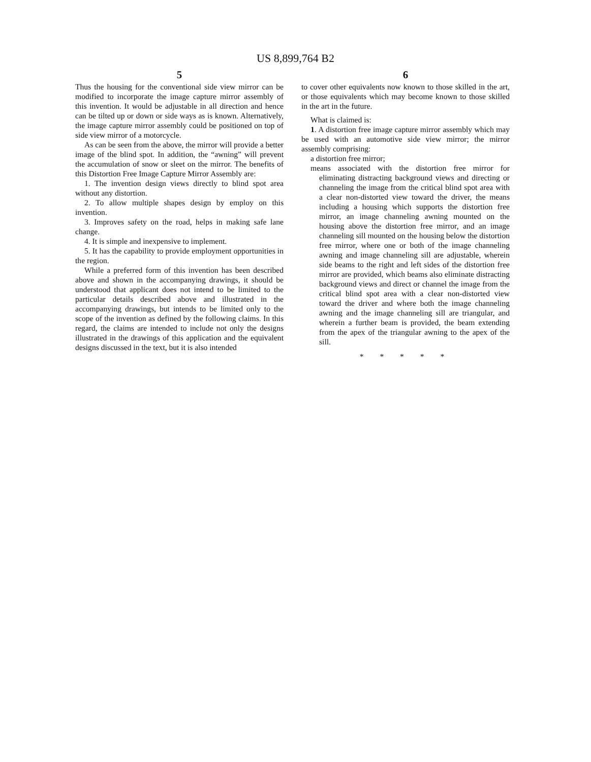US 8,899,764 B2
5
Thus the housing for the conventional side view mirror can be modified to incorporate the image capture mirror assembly of this invention. It would be adjustable in all direction and hence can be tilted up or down or side ways as is known. Alternatively, the image capture mirror assembly could be positioned on top of side view mirror of a motorcycle.
As can be seen from the above, the mirror will provide a better image of the blind spot. In addition, the “awning” will prevent the accumulation of snow or sleet on the mirror. The benefits of this Distortion Free Image Capture Mirror Assembly are:
1. The invention design views directly to blind spot area without any distortion.
2. To allow multiple shapes design by employ on this invention.
3. Improves safety on the road, helps in making safe lane change.
4. It is simple and inexpensive to implement.
5. It has the capability to provide employment opportunities in the region.
While a preferred form of this invention has been described above and shown in the accompanying drawings, it should be understood that applicant does not intend to be limited to the particular details described above and illustrated in the accompanying drawings, but intends to be limited only to the scope of the invention as defined by the following claims. In this regard, the claims are intended to include not only the designs illustrated in the drawings of this application and the equivalent designs discussed in the text, but it is also intended
6
to cover other equivalents now known to those skilled in the art, or those equivalents which may become known to those skilled in the art in the future.
What is claimed is:
1. A distortion free image capture mirror assembly which may be used with an automotive side view mirror; the mirror assembly comprising:
a distortion free mirror;
means associated with the distortion free mirror for eliminating distracting background views and directing or channeling the image from the critical blind spot area with a clear non-distorted view toward the driver, the means including a housing which supports the distortion free mirror, an image channeling awning mounted on the housing above the distortion free mirror, and an image channeling sill mounted on the housing below the distortion free mirror, where one or both of the image channeling awning and image channeling sill are adjustable, wherein side beams to the right and left sides of the distortion free mirror are provided, which beams also eliminate distracting background views and direct or channel the image from the critical blind spot area with a clear non-distorted view toward the driver and where both the image channeling awning and the image channeling sill are triangular, and wherein a further beam is provided, the beam extending from the apex of the triangular awning to the apex of the sill.
* * * * *